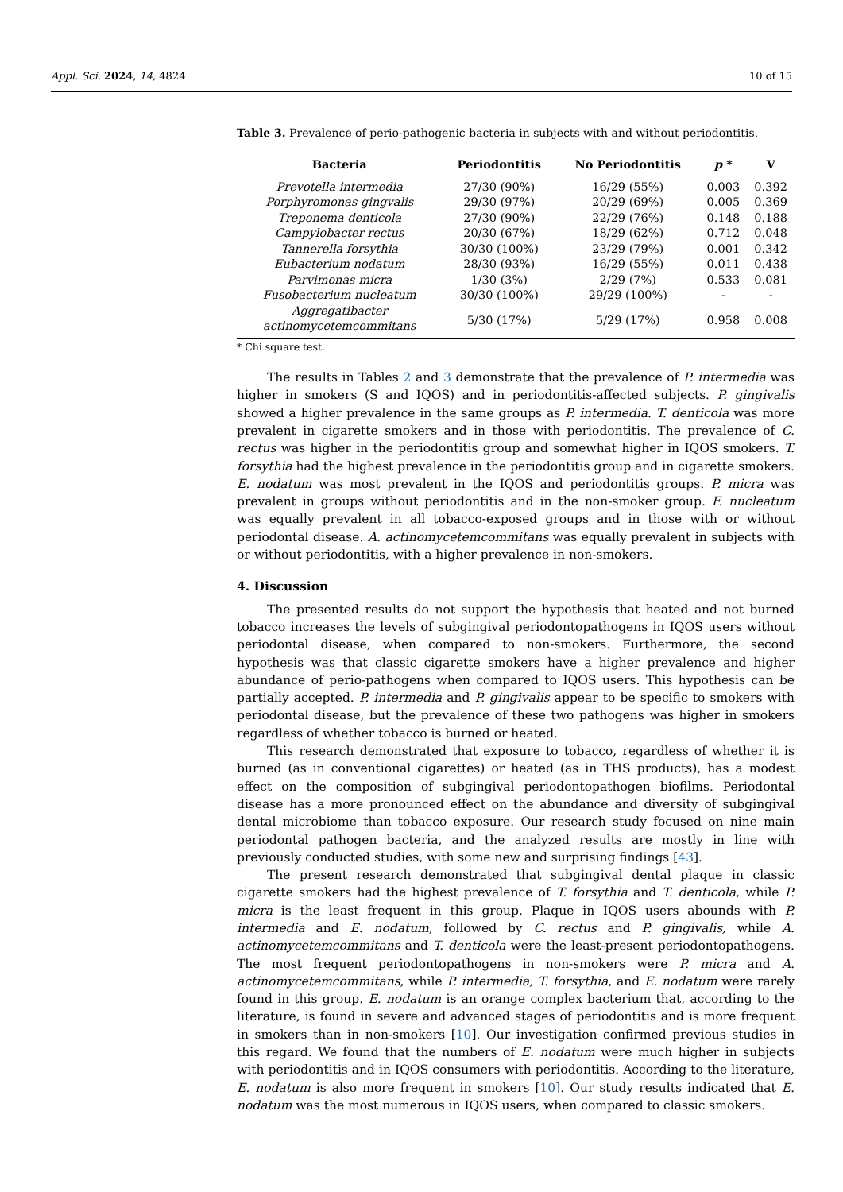Appl. Sci. 2024, 14, 4824 10 of 15
Table 3. Prevalence of perio-pathogenic bacteria in subjects with and without periodontitis.
| Bacteria | Periodontitis | No Periodontitis | p * | V |
| --- | --- | --- | --- | --- |
| Prevotella intermedia | 27/30 (90%) | 16/29 (55%) | 0.003 | 0.392 |
| Porphyromonas gingvalis | 29/30 (97%) | 20/29 (69%) | 0.005 | 0.369 |
| Treponema denticola | 27/30 (90%) | 22/29 (76%) | 0.148 | 0.188 |
| Campylobacter rectus | 20/30 (67%) | 18/29 (62%) | 0.712 | 0.048 |
| Tannerella forsythia | 30/30 (100%) | 23/29 (79%) | 0.001 | 0.342 |
| Eubacterium nodatum | 28/30 (93%) | 16/29 (55%) | 0.011 | 0.438 |
| Parvimonas micra | 1/30 (3%) | 2/29 (7%) | 0.533 | 0.081 |
| Fusobacterium nucleatum | 30/30 (100%) | 29/29 (100%) | - | - |
| Aggregatibacter actinomycetemcommitans | 5/30 (17%) | 5/29 (17%) | 0.958 | 0.008 |
* Chi square test.
The results in Tables 2 and 3 demonstrate that the prevalence of P. intermedia was higher in smokers (S and IQOS) and in periodontitis-affected subjects. P. gingivalis showed a higher prevalence in the same groups as P. intermedia. T. denticola was more prevalent in cigarette smokers and in those with periodontitis. The prevalence of C. rectus was higher in the periodontitis group and somewhat higher in IQOS smokers. T. forsythia had the highest prevalence in the periodontitis group and in cigarette smokers. E. nodatum was most prevalent in the IQOS and periodontitis groups. P. micra was prevalent in groups without periodontitis and in the non-smoker group. F. nucleatum was equally prevalent in all tobacco-exposed groups and in those with or without periodontal disease. A. actinomycetemcommitans was equally prevalent in subjects with or without periodontitis, with a higher prevalence in non-smokers.
4. Discussion
The presented results do not support the hypothesis that heated and not burned tobacco increases the levels of subgingival periodontopathogens in IQOS users without periodontal disease, when compared to non-smokers. Furthermore, the second hypothesis was that classic cigarette smokers have a higher prevalence and higher abundance of perio-pathogens when compared to IQOS users. This hypothesis can be partially accepted. P. intermedia and P. gingivalis appear to be specific to smokers with periodontal disease, but the prevalence of these two pathogens was higher in smokers regardless of whether tobacco is burned or heated.
This research demonstrated that exposure to tobacco, regardless of whether it is burned (as in conventional cigarettes) or heated (as in THS products), has a modest effect on the composition of subgingival periodontopathogen biofilms. Periodontal disease has a more pronounced effect on the abundance and diversity of subgingival dental microbiome than tobacco exposure. Our research study focused on nine main periodontal pathogen bacteria, and the analyzed results are mostly in line with previously conducted studies, with some new and surprising findings [43].
The present research demonstrated that subgingival dental plaque in classic cigarette smokers had the highest prevalence of T. forsythia and T. denticola, while P. micra is the least frequent in this group. Plaque in IQOS users abounds with P. intermedia and E. nodatum, followed by C. rectus and P. gingivalis, while A. actinomycetemcommitans and T. denticola were the least-present periodontopathogens. The most frequent periodontopathogens in non-smokers were P. micra and A. actinomycetemcommitans, while P. intermedia, T. forsythia, and E. nodatum were rarely found in this group. E. nodatum is an orange complex bacterium that, according to the literature, is found in severe and advanced stages of periodontitis and is more frequent in smokers than in non-smokers [10]. Our investigation confirmed previous studies in this regard. We found that the numbers of E. nodatum were much higher in subjects with periodontitis and in IQOS consumers with periodontitis. According to the literature, E. nodatum is also more frequent in smokers [10]. Our study results indicated that E. nodatum was the most numerous in IQOS users, when compared to classic smokers.